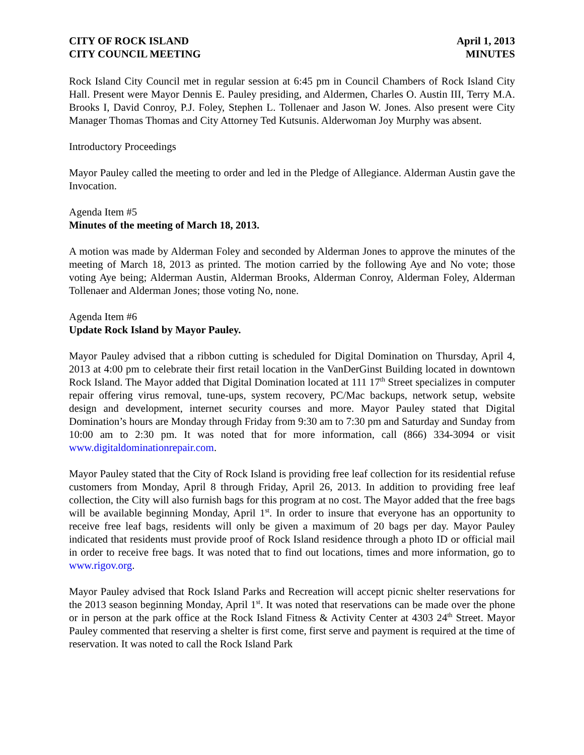CITY OF ROCK ISLAND
CITY COUNCIL MEETING
April 1, 2013
MINUTES
Rock Island City Council met in regular session at 6:45 pm in Council Chambers of Rock Island City Hall. Present were Mayor Dennis E. Pauley presiding, and Aldermen, Charles O. Austin III, Terry M.A. Brooks I, David Conroy, P.J. Foley, Stephen L. Tollenaer and Jason W. Jones. Also present were City Manager Thomas Thomas and City Attorney Ted Kutsunis. Alderwoman Joy Murphy was absent.
Introductory Proceedings
Mayor Pauley called the meeting to order and led in the Pledge of Allegiance. Alderman Austin gave the Invocation.
Agenda Item #5
Minutes of the meeting of March 18, 2013.
A motion was made by Alderman Foley and seconded by Alderman Jones to approve the minutes of the meeting of March 18, 2013 as printed. The motion carried by the following Aye and No vote; those voting Aye being; Alderman Austin, Alderman Brooks, Alderman Conroy, Alderman Foley, Alderman Tollenaer and Alderman Jones; those voting No, none.
Agenda Item #6
Update Rock Island by Mayor Pauley.
Mayor Pauley advised that a ribbon cutting is scheduled for Digital Domination on Thursday, April 4, 2013 at 4:00 pm to celebrate their first retail location in the VanDerGinst Building located in downtown Rock Island. The Mayor added that Digital Domination located at 111 17<sup>th</sup> Street specializes in computer repair offering virus removal, tune-ups, system recovery, PC/Mac backups, network setup, website design and development, internet security courses and more. Mayor Pauley stated that Digital Domination’s hours are Monday through Friday from 9:30 am to 7:30 pm and Saturday and Sunday from 10:00 am to 2:30 pm. It was noted that for more information, call (866) 334-3094 or visit www.digitaldominationrepair.com.
Mayor Pauley stated that the City of Rock Island is providing free leaf collection for its residential refuse customers from Monday, April 8 through Friday, April 26, 2013. In addition to providing free leaf collection, the City will also furnish bags for this program at no cost. The Mayor added that the free bags will be available beginning Monday, April 1<sup>st</sup>. In order to insure that everyone has an opportunity to receive free leaf bags, residents will only be given a maximum of 20 bags per day. Mayor Pauley indicated that residents must provide proof of Rock Island residence through a photo ID or official mail in order to receive free bags. It was noted that to find out locations, times and more information, go to www.rigov.org.
Mayor Pauley advised that Rock Island Parks and Recreation will accept picnic shelter reservations for the 2013 season beginning Monday, April 1<sup>st</sup>. It was noted that reservations can be made over the phone or in person at the park office at the Rock Island Fitness & Activity Center at 4303 24<sup>th</sup> Street. Mayor Pauley commented that reserving a shelter is first come, first serve and payment is required at the time of reservation. It was noted to call the Rock Island Park